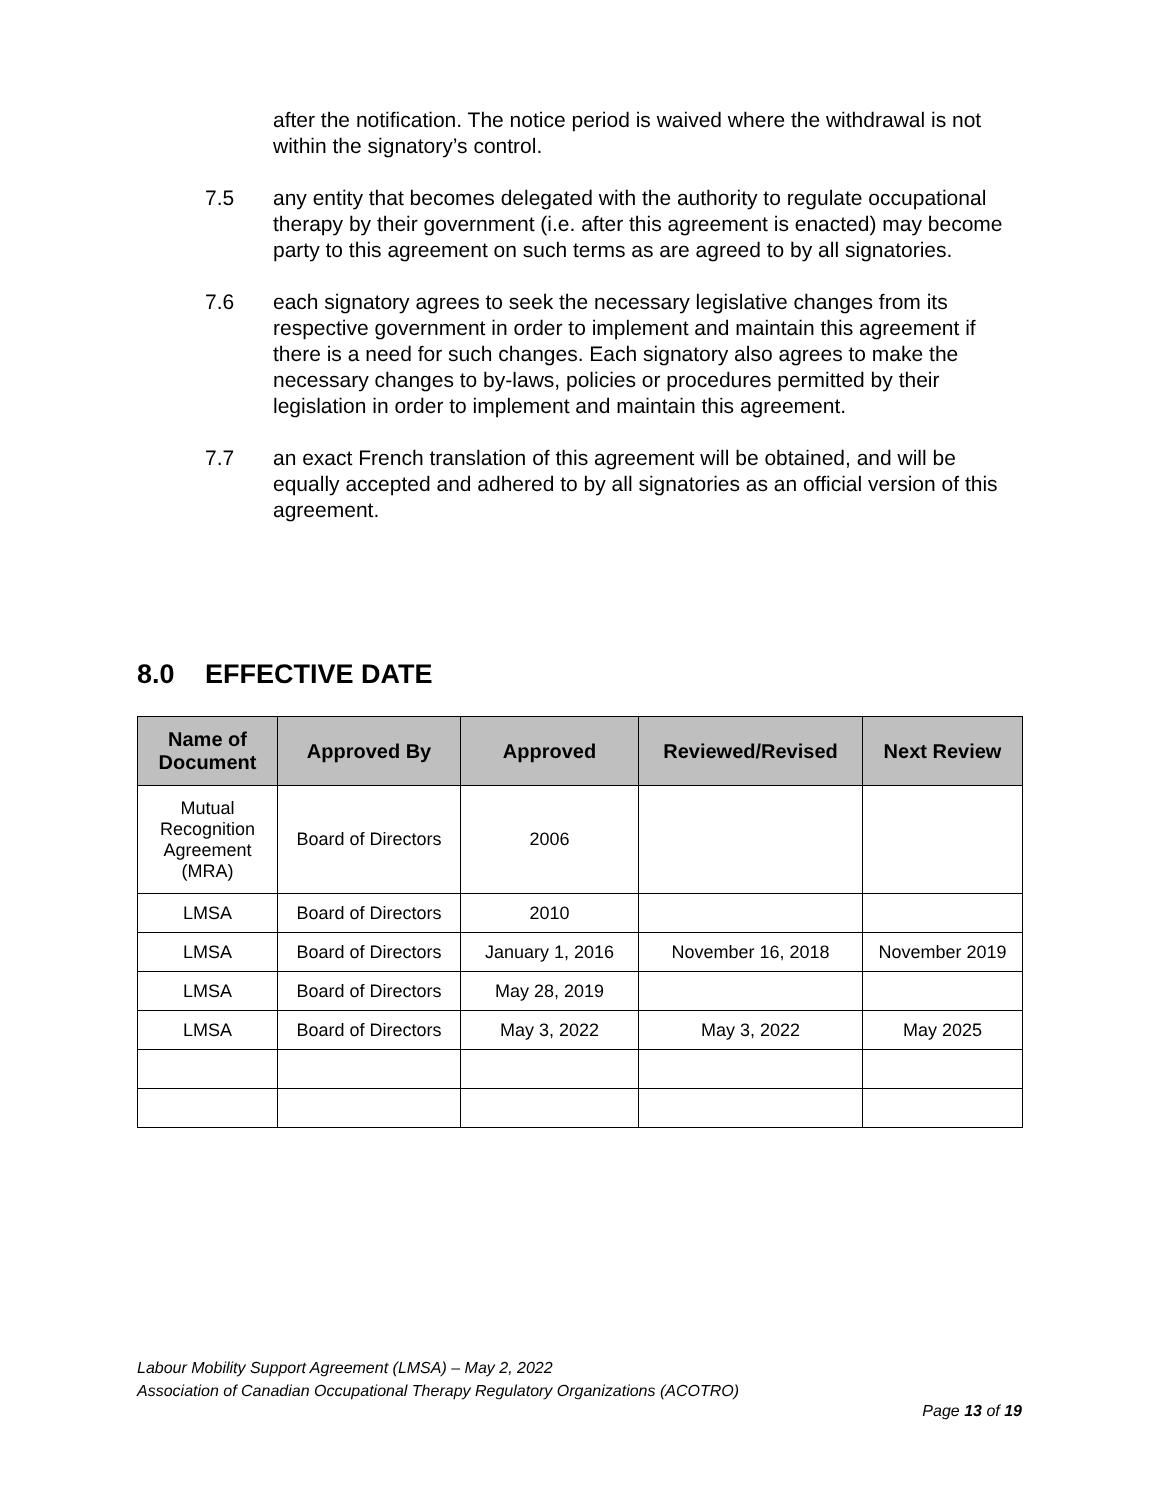after the notification. The notice period is waived where the withdrawal is not within the signatory’s control.
7.5 any entity that becomes delegated with the authority to regulate occupational therapy by their government (i.e. after this agreement is enacted) may become party to this agreement on such terms as are agreed to by all signatories.
7.6 each signatory agrees to seek the necessary legislative changes from its respective government in order to implement and maintain this agreement if there is a need for such changes. Each signatory also agrees to make the necessary changes to by-laws, policies or procedures permitted by their legislation in order to implement and maintain this agreement.
7.7 an exact French translation of this agreement will be obtained, and will be equally accepted and adhered to by all signatories as an official version of this agreement.
8.0 EFFECTIVE DATE
| Name of Document | Approved By | Approved | Reviewed/Revised | Next Review |
| --- | --- | --- | --- | --- |
| Mutual Recognition Agreement (MRA) | Board of Directors | 2006 | | |
| LMSA | Board of Directors | 2010 | | |
| LMSA | Board of Directors | January 1, 2016 | November 16, 2018 | November 2019 |
| LMSA | Board of Directors | May 28, 2019 | | |
| LMSA | Board of Directors | May 3, 2022 | May 3, 2022 | May 2025 |
Labour Mobility Support Agreement (LMSA) – May 2, 2022
Association of Canadian Occupational Therapy Regulatory Organizations (ACOTRO)
Page 13 of 19